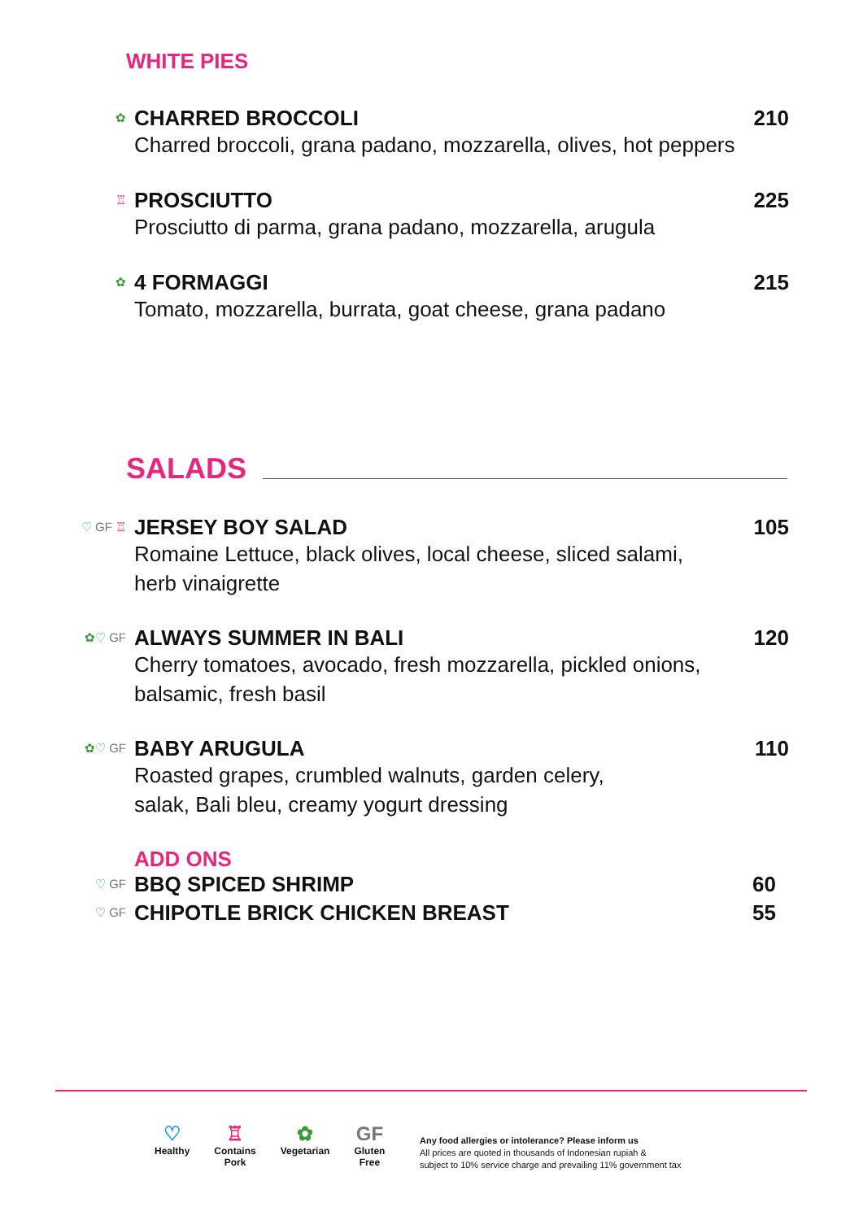WHITE PIES
✿
CHARRED BROCCOLI 210
Charred broccoli, grana padano, mozzarella, olives, hot peppers
♖
PROSCIUTTO 225
Prosciutto di parma, grana padano, mozzarella, arugula
✿
4 FORMAGGI 215
Tomato, mozzarella, burrata, goat cheese, grana padano
SALADS
♡ GF ♖
JERSEY BOY SALAD 105
Romaine Lettuce, black olives, local cheese, sliced salami,
herb vinaigrette
✿♡ GF
ALWAYS SUMMER IN BALI 120
Cherry tomatoes, avocado, fresh mozzarella, pickled onions,
balsamic, fresh basil
✿♡ GF
BABY ARUGULA 110
Roasted grapes, crumbled walnuts, garden celery,
salak, Bali bleu, creamy yogurt dressing
ADD ONS
♡ GF
BBQ SPICED SHRIMP 60
♡ GF
CHIPOTLE BRICK CHICKEN BREAST 55
♡
Healthy
♖
Contains
Pork
✿
Vegetarian
GF
Gluten
Free
Any food allergies or intolerance? Please inform us
All prices are quoted in thousands of Indonesian rupiah &
subject to 10% service charge and prevailing 11% government tax